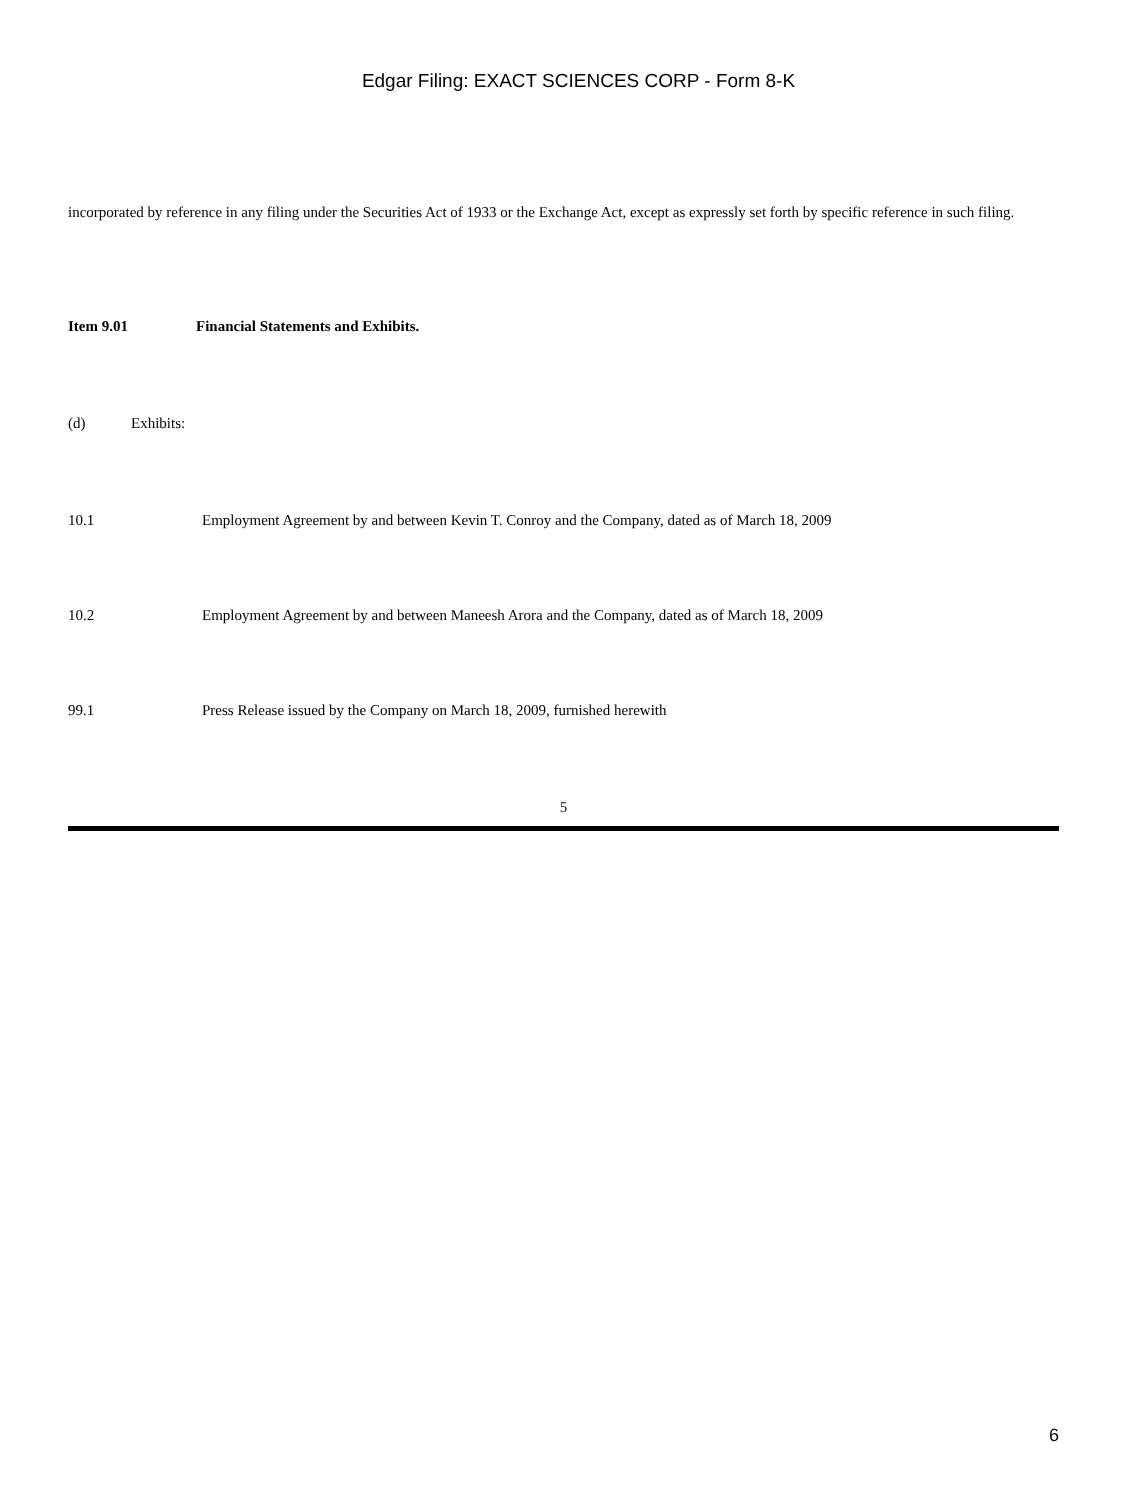Edgar Filing: EXACT SCIENCES CORP - Form 8-K
incorporated by reference in any filing under the Securities Act of 1933 or the Exchange Act, except as expressly set forth by specific reference in such filing.
Item 9.01 Financial Statements and Exhibits.
(d) Exhibits:
10.1 Employment Agreement by and between Kevin T. Conroy and the Company, dated as of March 18, 2009
10.2 Employment Agreement by and between Maneesh Arora and the Company, dated as of March 18, 2009
99.1 Press Release issued by the Company on March 18, 2009, furnished herewith
5
6